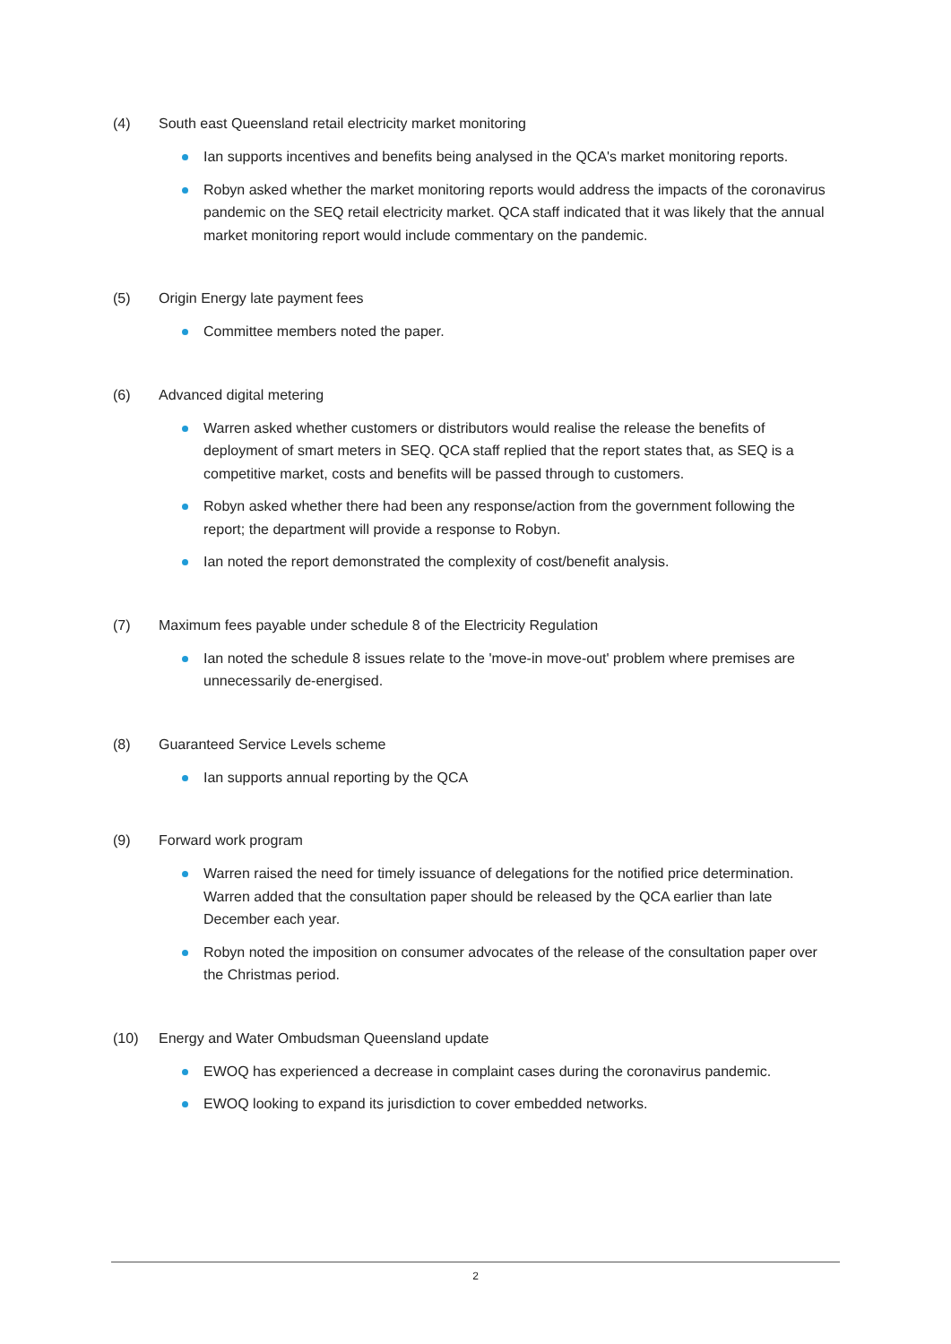(4) South east Queensland retail electricity market monitoring
Ian supports incentives and benefits being analysed in the QCA's market monitoring reports.
Robyn asked whether the market monitoring reports would address the impacts of the coronavirus pandemic on the SEQ retail electricity market. QCA staff indicated that it was likely that the annual market monitoring report would include commentary on the pandemic.
(5) Origin Energy late payment fees
Committee members noted the paper.
(6) Advanced digital metering
Warren asked whether customers or distributors would realise the release the benefits of deployment of smart meters in SEQ. QCA staff replied that the report states that, as SEQ is a competitive market, costs and benefits will be passed through to customers.
Robyn asked whether there had been any response/action from the government following the report; the department will provide a response to Robyn.
Ian noted the report demonstrated the complexity of cost/benefit analysis.
(7) Maximum fees payable under schedule 8 of the Electricity Regulation
Ian noted the schedule 8 issues relate to the 'move-in move-out' problem where premises are unnecessarily de-energised.
(8) Guaranteed Service Levels scheme
Ian supports annual reporting by the QCA
(9) Forward work program
Warren raised the need for timely issuance of delegations for the notified price determination. Warren added that the consultation paper should be released by the QCA earlier than late December each year.
Robyn noted the imposition on consumer advocates of the release of the consultation paper over the Christmas period.
(10) Energy and Water Ombudsman Queensland update
EWOQ has experienced a decrease in complaint cases during the coronavirus pandemic.
EWOQ looking to expand its jurisdiction to cover embedded networks.
2